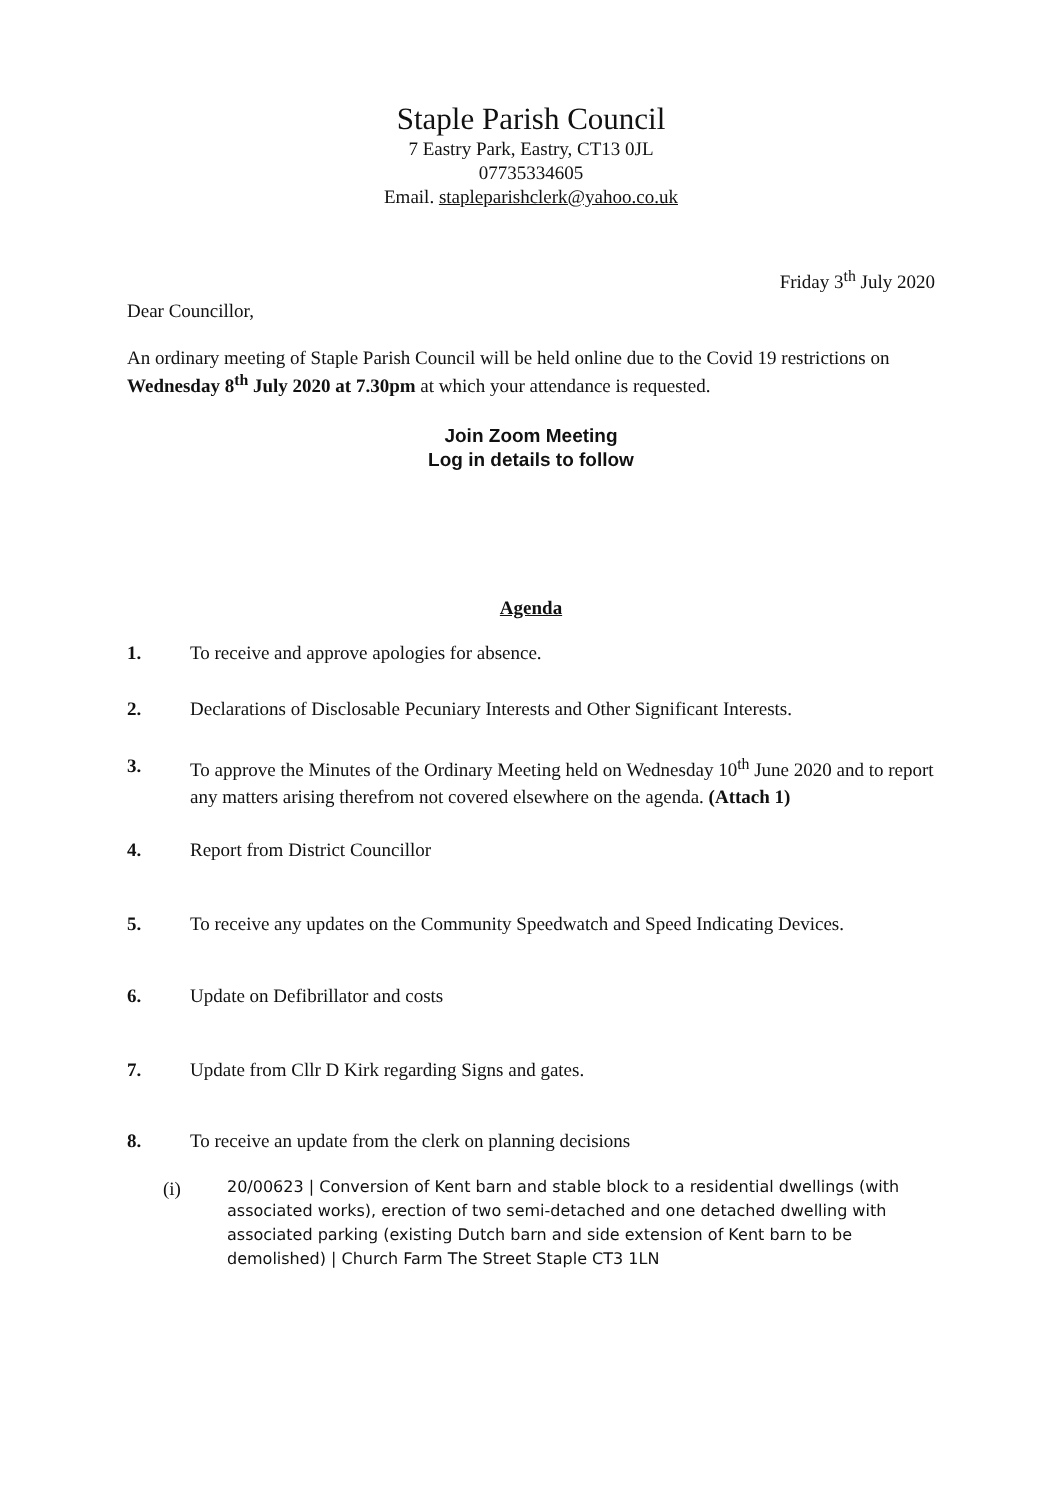Staple Parish Council
7 Eastry Park, Eastry, CT13 0JL
07735334605
Email. stapleparishclerk@yahoo.co.uk
Friday 3<sup>th</sup> July 2020
Dear Councillor,
An ordinary meeting of Staple Parish Council will be held online due to the Covid 19 restrictions on Wednesday 8<sup>th</sup> July 2020 at 7.30pm at which your attendance is requested.
Join Zoom Meeting
Log in details to follow
Agenda
1. To receive and approve apologies for absence.
2. Declarations of Disclosable Pecuniary Interests and Other Significant Interests.
3. To approve the Minutes of the Ordinary Meeting held on Wednesday 10<sup>th</sup> June 2020 and to report any matters arising therefrom not covered elsewhere on the agenda. (Attach 1)
4. Report from District Councillor
5. To receive any updates on the Community Speedwatch and Speed Indicating Devices.
6. Update on Defibrillator and costs
7. Update from Cllr D Kirk regarding Signs and gates.
8. To receive an update from the clerk on planning decisions
(i) 20/00623 | Conversion of Kent barn and stable block to a residential dwellings (with associated works), erection of two semi-detached and one detached dwelling with associated parking (existing Dutch barn and side extension of Kent barn to be demolished) | Church Farm The Street Staple CT3 1LN